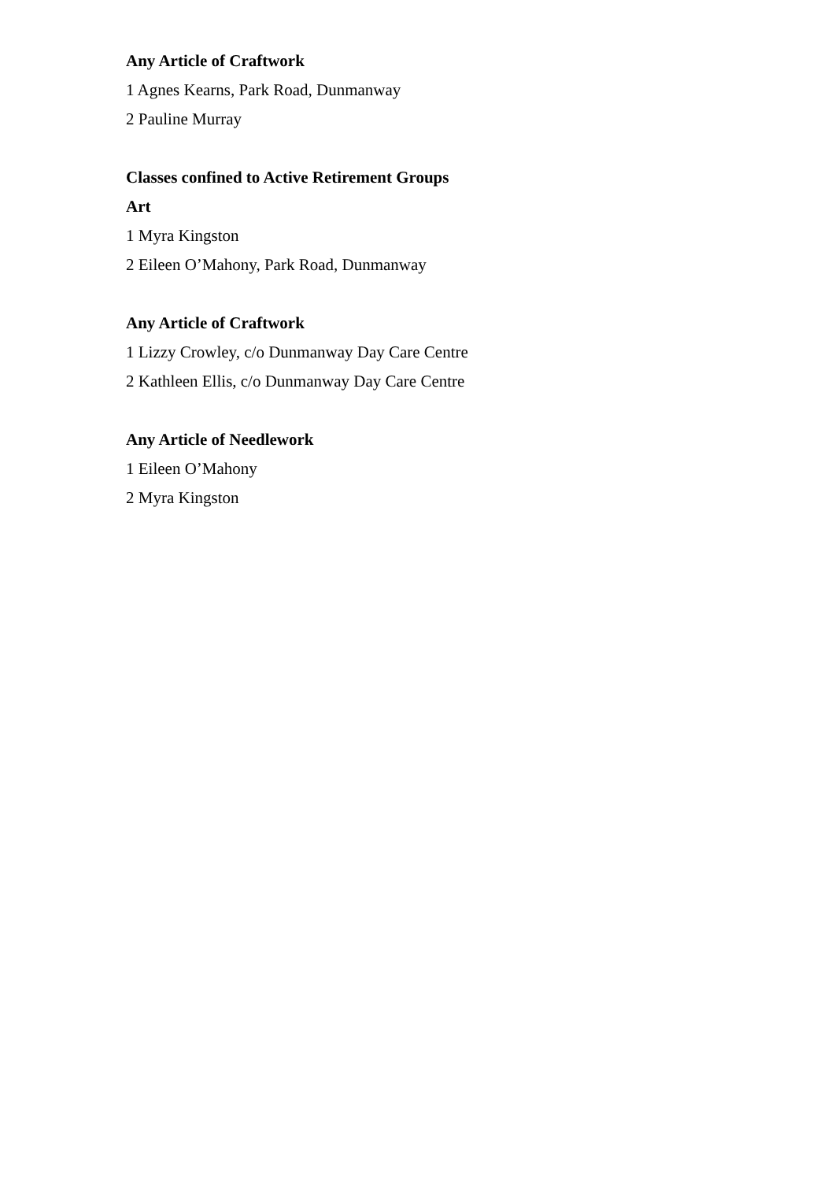Any Article of Craftwork
1 Agnes Kearns, Park Road, Dunmanway
2 Pauline Murray
Classes confined to Active Retirement Groups
Art
1 Myra Kingston
2 Eileen O’Mahony, Park Road, Dunmanway
Any Article of Craftwork
1 Lizzy Crowley, c/o Dunmanway Day Care Centre
2 Kathleen Ellis, c/o Dunmanway Day Care Centre
Any Article of Needlework
1 Eileen O’Mahony
2 Myra Kingston